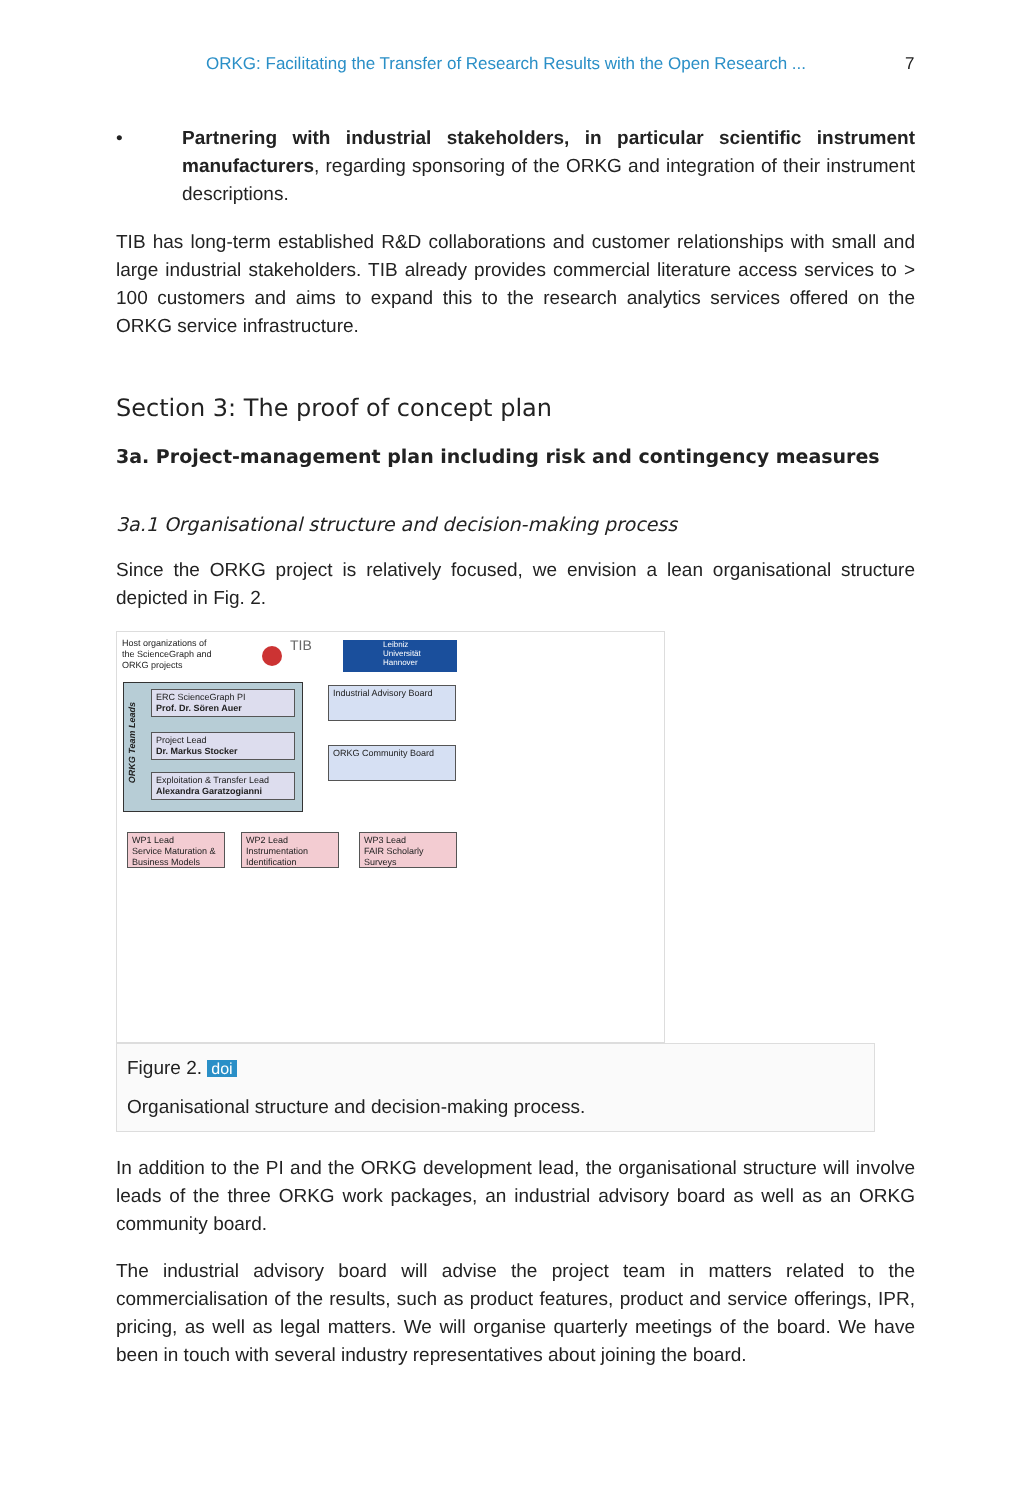ORKG: Facilitating the Transfer of Research Results with the Open Research ... 7
• Partnering with industrial stakeholders, in particular scientific instrument manufacturers, regarding sponsoring of the ORKG and integration of their instrument descriptions.
TIB has long-term established R&D collaborations and customer relationships with small and large industrial stakeholders. TIB already provides commercial literature access services to > 100 customers and aims to expand this to the research analytics services offered on the ORKG service infrastructure.
Section 3: The proof of concept plan
3a. Project-management plan including risk and contingency measures
3a.1 Organisational structure and decision-making process
Since the ORKG project is relatively focused, we envision a lean organisational structure depicted in Fig. 2.
Host organizations of
the ScienceGraph and
ORKG projects
TIB
Leibniz
Universität
Hannover
ORKG Team Leads
ERC ScienceGraph PI
Prof. Dr. Sören Auer
Project Lead
Dr. Markus Stocker
Exploitation & Transfer Lead
Alexandra Garatzogianni
Industrial Advisory Board
ORKG Community Board
WP1 Lead
Service Maturation & Business Models
WP2 Lead
Instrumentation Identification
WP3 Lead
FAIR Scholarly Surveys
Figure 2. doi
Organisational structure and decision-making process.
In addition to the PI and the ORKG development lead, the organisational structure will involve leads of the three ORKG work packages, an industrial advisory board as well as an ORKG community board.
The industrial advisory board will advise the project team in matters related to the commercialisation of the results, such as product features, product and service offerings, IPR, pricing, as well as legal matters. We will organise quarterly meetings of the board. We have been in touch with several industry representatives about joining the board.